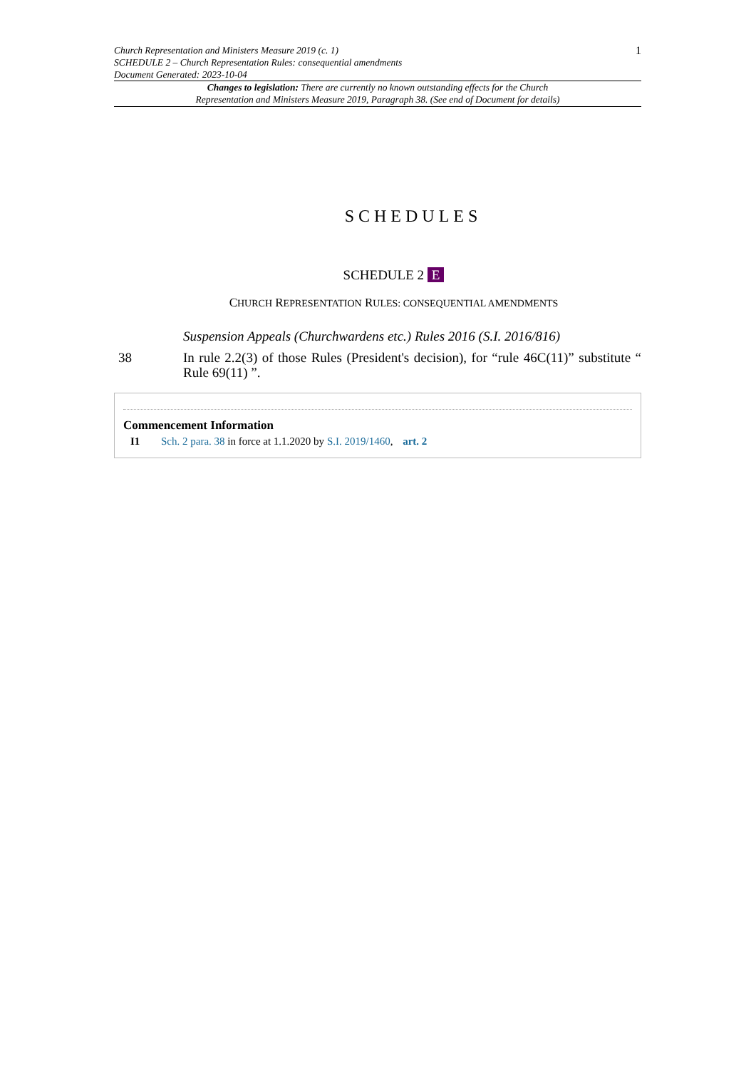Church Representation and Ministers Measure 2019 (c. 1)
SCHEDULE 2 – Church Representation Rules: consequential amendments
Document Generated: 2023-10-04
1
Changes to legislation: There are currently no known outstanding effects for the Church
Representation and Ministers Measure 2019, Paragraph 38. (See end of Document for details)
SCHEDULES
SCHEDULE 2 E
CHURCH REPRESENTATION RULES: CONSEQUENTIAL AMENDMENTS
Suspension Appeals (Churchwardens etc.) Rules 2016 (S.I. 2016/816)
38 In rule 2.2(3) of those Rules (President's decision), for “rule 46C(11)” substitute “ Rule 69(11) ”.
Commencement Information
I1 Sch. 2 para. 38 in force at 1.1.2020 by S.I. 2019/1460, art. 2